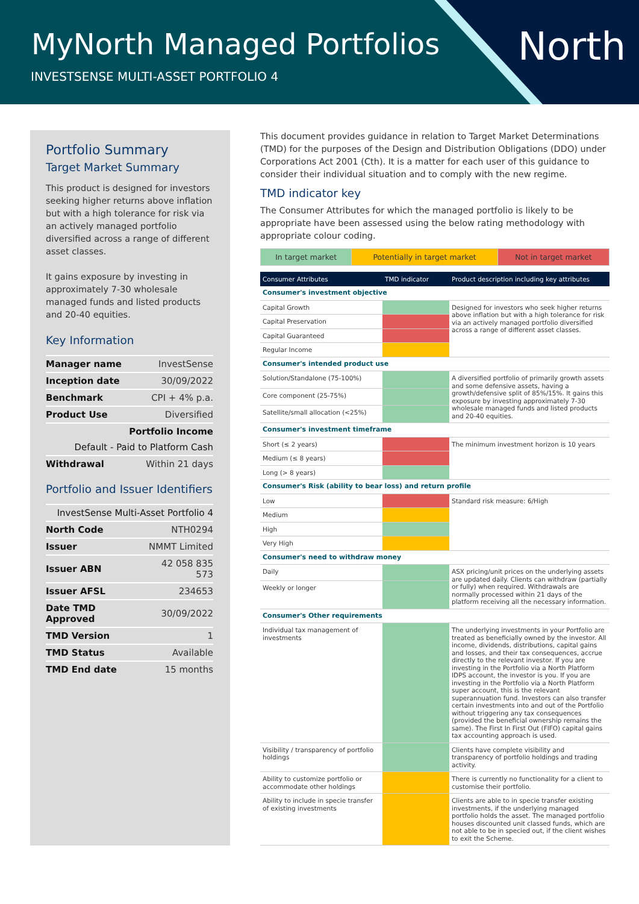MyNorth Managed Portfolios
INVESTSENSE MULTI-ASSET PORTFOLIO 4
North
Portfolio Summary
Target Market Summary
This product is designed for investors seeking higher returns above inflation but with a high tolerance for risk via an actively managed portfolio diversified across a range of different asset classes.
It gains exposure by investing in approximately 7-30 wholesale managed funds and listed products and 20-40 equities.
Key Information
| Manager name | InvestSense |
| Inception date | 30/09/2022 |
| Benchmark | CPI + 4% p.a. |
| Product Use | Diversified |
| Portfolio Income | |
| Default - Paid to Platform Cash | |
| Withdrawal | Within 21 days |
Portfolio and Issuer Identifiers
| InvestSense Multi-Asset Portfolio 4 | |
| North Code | NTH0294 |
| Issuer | NMMT Limited |
| Issuer ABN | 42 058 835 573 |
| Issuer AFSL | 234653 |
| Date TMD Approved | 30/09/2022 |
| TMD Version | 1 |
| TMD Status | Available |
| TMD End date | 15 months |
This document provides guidance in relation to Target Market Determinations (TMD) for the purposes of the Design and Distribution Obligations (DDO) under Corporations Act 2001 (Cth). It is a matter for each user of this guidance to consider their individual situation and to comply with the new regime.
TMD indicator key
The Consumer Attributes for which the managed portfolio is likely to be appropriate have been assessed using the below rating methodology with appropriate colour coding.
| In target market | Potentially in target market | Not in target market |
| Consumer Attributes | TMD indicator | Product description including key attributes |
| --- | --- | --- |
| Consumer's investment objective | | |
| Capital Growth | | Designed for investors who seek higher returns above inflation but with a high tolerance for risk via an actively managed portfolio diversified across a range of different asset classes. |
| Capital Preservation | | |
| Capital Guaranteed | | |
| Regular Income | | |
| Consumer's intended product use | | |
| Solution/Standalone (75-100%) | | A diversified portfolio of primarily growth assets and some defensive assets, having a growth/defensive split of 85%/15%. It gains this exposure by investing approximately 7-30 wholesale managed funds and listed products and 20-40 equities. |
| Core component (25-75%) | | |
| Satellite/small allocation (<25%) | | |
| Consumer's investment timeframe | | |
| Short (≤ 2 years) | | The minimum investment horizon is 10 years |
| Medium (≤ 8 years) | | |
| Long (> 8 years) | | |
| Consumer's Risk (ability to bear loss) and return profile | | |
| Low | | Standard risk measure: 6/High |
| Medium | | |
| High | | |
| Very High | | |
| Consumer's need to withdraw money | | |
| Daily | | ASX pricing/unit prices on the underlying assets are updated daily. Clients can withdraw (partially or fully) when required. Withdrawals are normally processed within 21 days of the platform receiving all the necessary information. |
| Weekly or longer | | |
| Consumer's Other requirements | | |
| Individual tax management of investments | | The underlying investments in your Portfolio are treated as beneficially owned by the investor. All income, dividends, distributions, capital gains and losses, and their tax consequences, accrue directly to the relevant investor. If you are investing in the Portfolio via a North Platform IDPS account, the investor is you. If you are investing in the Portfolio via a North Platform super account, this is the relevant superannuation fund. Investors can also transfer certain investments into and out of the Portfolio without triggering any tax consequences (provided the beneficial ownership remains the same). The First In First Out (FIFO) capital gains tax accounting approach is used. |
| Visibility / transparency of portfolio holdings | | Clients have complete visibility and transparency of portfolio holdings and trading activity. |
| Ability to customize portfolio or accommodate other holdings | | There is currently no functionality for a client to customise their portfolio. |
| Ability to include in specie transfer of existing investments | | Clients are able to in specie transfer existing investments, if the underlying managed portfolio holds the asset. The managed portfolio houses discounted unit classed funds, which are not able to be in specied out, if the client wishes to exit the Scheme. |